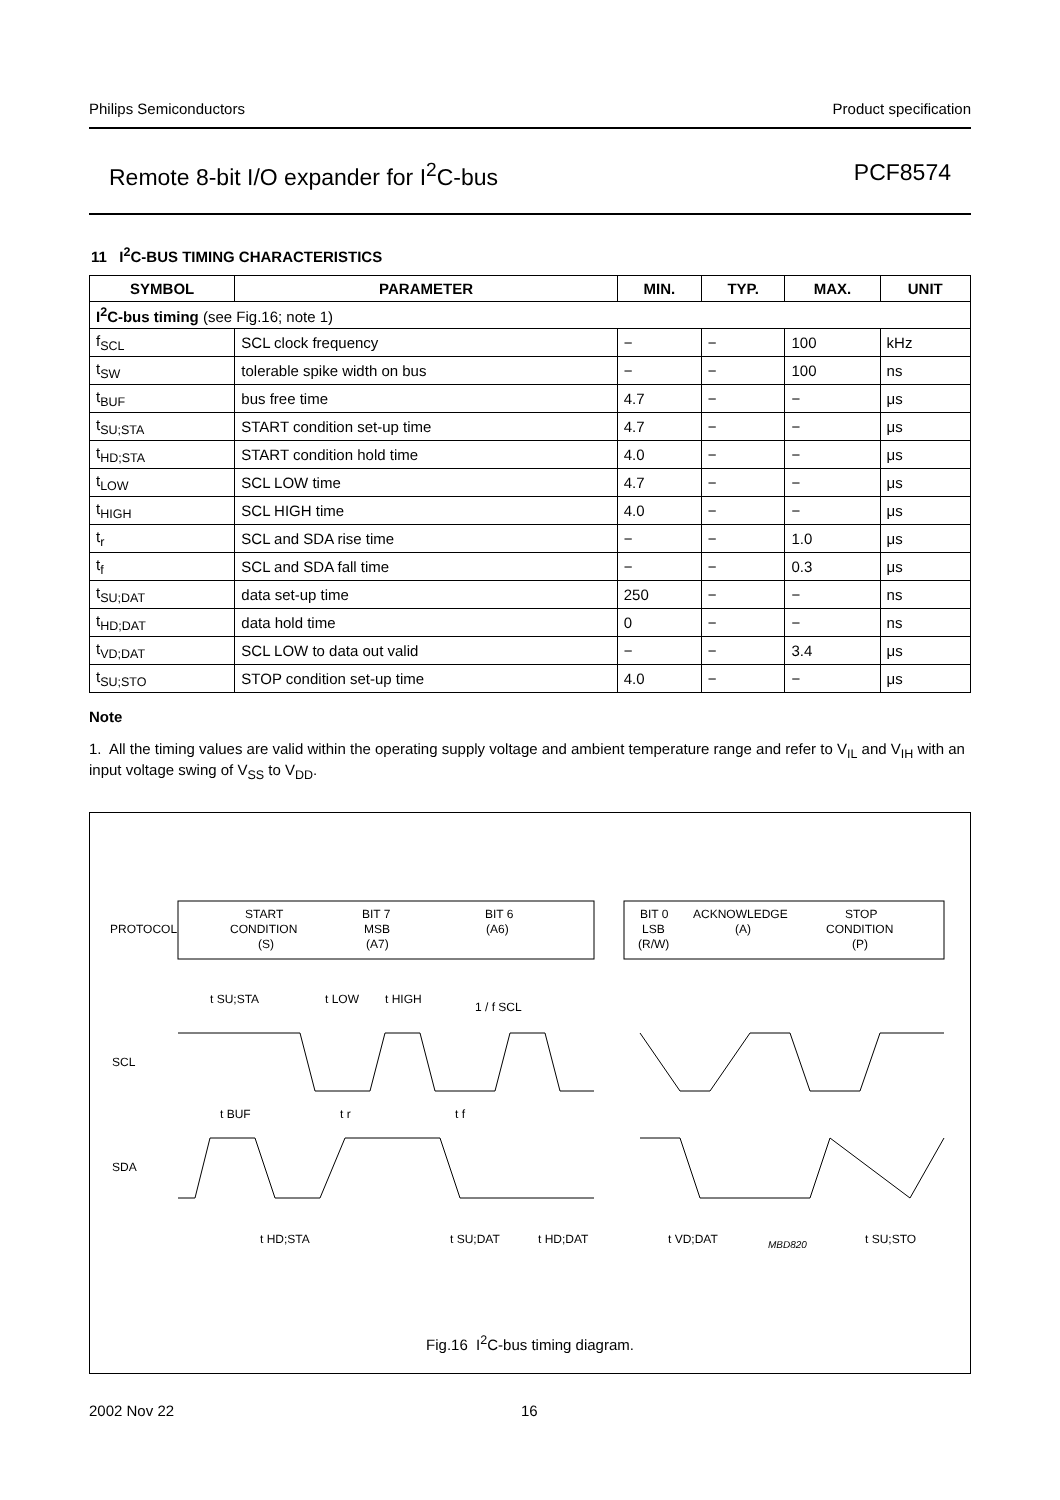Philips Semiconductors Product specification
Remote 8-bit I/O expander for I<sup>2</sup>C-bus PCF8574
11 I<sup>2</sup>C-BUS TIMING CHARACTERISTICS
| SYMBOL | PARAMETER | MIN. | TYP. | MAX. | UNIT |
| --- | --- | --- | --- | --- | --- |
| I<sup>2</sup>C-bus timing (see Fig.16; note 1) | | | | | |
| f<sub>SCL</sub> | SCL clock frequency | − | − | 100 | kHz |
| t<sub>SW</sub> | tolerable spike width on bus | − | − | 100 | ns |
| t<sub>BUF</sub> | bus free time | 4.7 | − | − | μs |
| t<sub>SU;STA</sub> | START condition set-up time | 4.7 | − | − | μs |
| t<sub>HD;STA</sub> | START condition hold time | 4.0 | − | − | μs |
| t<sub>LOW</sub> | SCL LOW time | 4.7 | − | − | μs |
| t<sub>HIGH</sub> | SCL HIGH time | 4.0 | − | − | μs |
| t<sub>r</sub> | SCL and SDA rise time | − | − | 1.0 | μs |
| t<sub>f</sub> | SCL and SDA fall time | − | − | 0.3 | μs |
| t<sub>SU;DAT</sub> | data set-up time | 250 | − | − | ns |
| t<sub>HD;DAT</sub> | data hold time | 0 | − | − | ns |
| t<sub>VD;DAT</sub> | SCL LOW to data out valid | − | − | 3.4 | μs |
| t<sub>SU;STO</sub> | STOP condition set-up time | 4.0 | − | − | μs |
Note
1. All the timing values are valid within the operating supply voltage and ambient temperature range and refer to V<sub>IL</sub> and V<sub>IH</sub> with an input voltage swing of V<sub>SS</sub> to V<sub>DD</sub>.
PROTOCOL
START
CONDITION
(S)
BIT 7
MSB
(A7)
BIT 6
(A6)
BIT 0
LSB
(R/W)
ACKNOWLEDGE
(A)
STOP
CONDITION
(P)
SCL
SDA
t SU;STA
t LOW
t HIGH
1 / f SCL
t BUF
t r
t f
t HD;STA
t SU;DAT
t HD;DAT
t VD;DAT
MBD820
t SU;STO
Fig.16 I<sup>2</sup>C-bus timing diagram.
2002 Nov 22 16